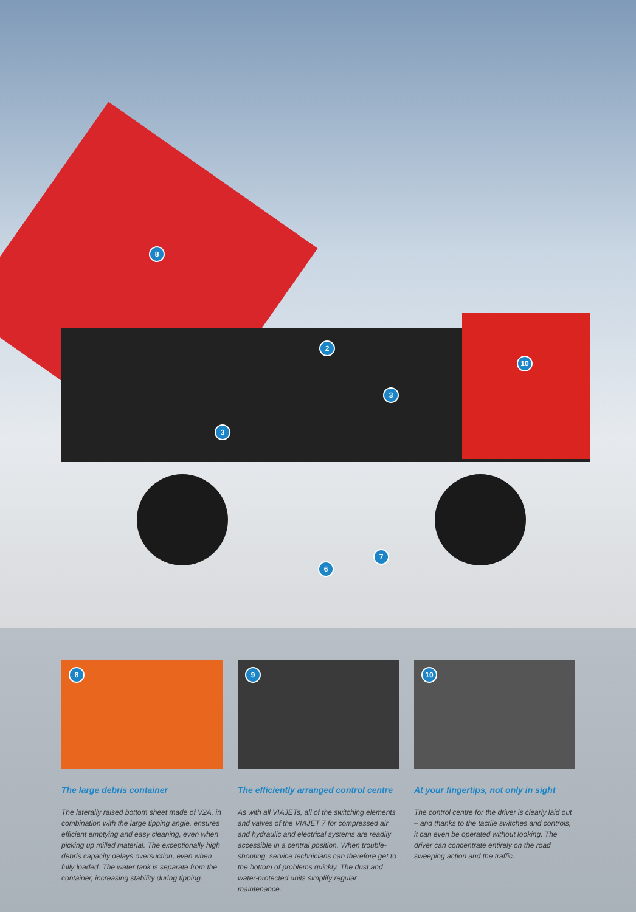8
2
3
3
10
7
6
8
The large debris container
The laterally raised bottom sheet made of V2A, in combination with the large tipping angle, ensures efficient emptying and easy cleaning, even when picking up milled material. The exceptionally high debris capacity delays oversuction, even when fully loaded. The water tank is separate from the container, increasing stability during tipping.
9
The efficiently arranged control centre
As with all VIAJETs, all of the switching elements and valves of the VIAJET 7 for compressed air and hydraulic and electrical systems are readily accessible in a central position. When trouble-shooting, service technicians can therefore get to the bottom of problems quickly. The dust and water-protected units simplify regular maintenance.
10
At your fingertips, not only in sight
The control centre for the driver is clearly laid out – and thanks to the tactile switches and controls, it can even be operated without looking. The driver can concentrate entirely on the road sweeping action and the traffic.